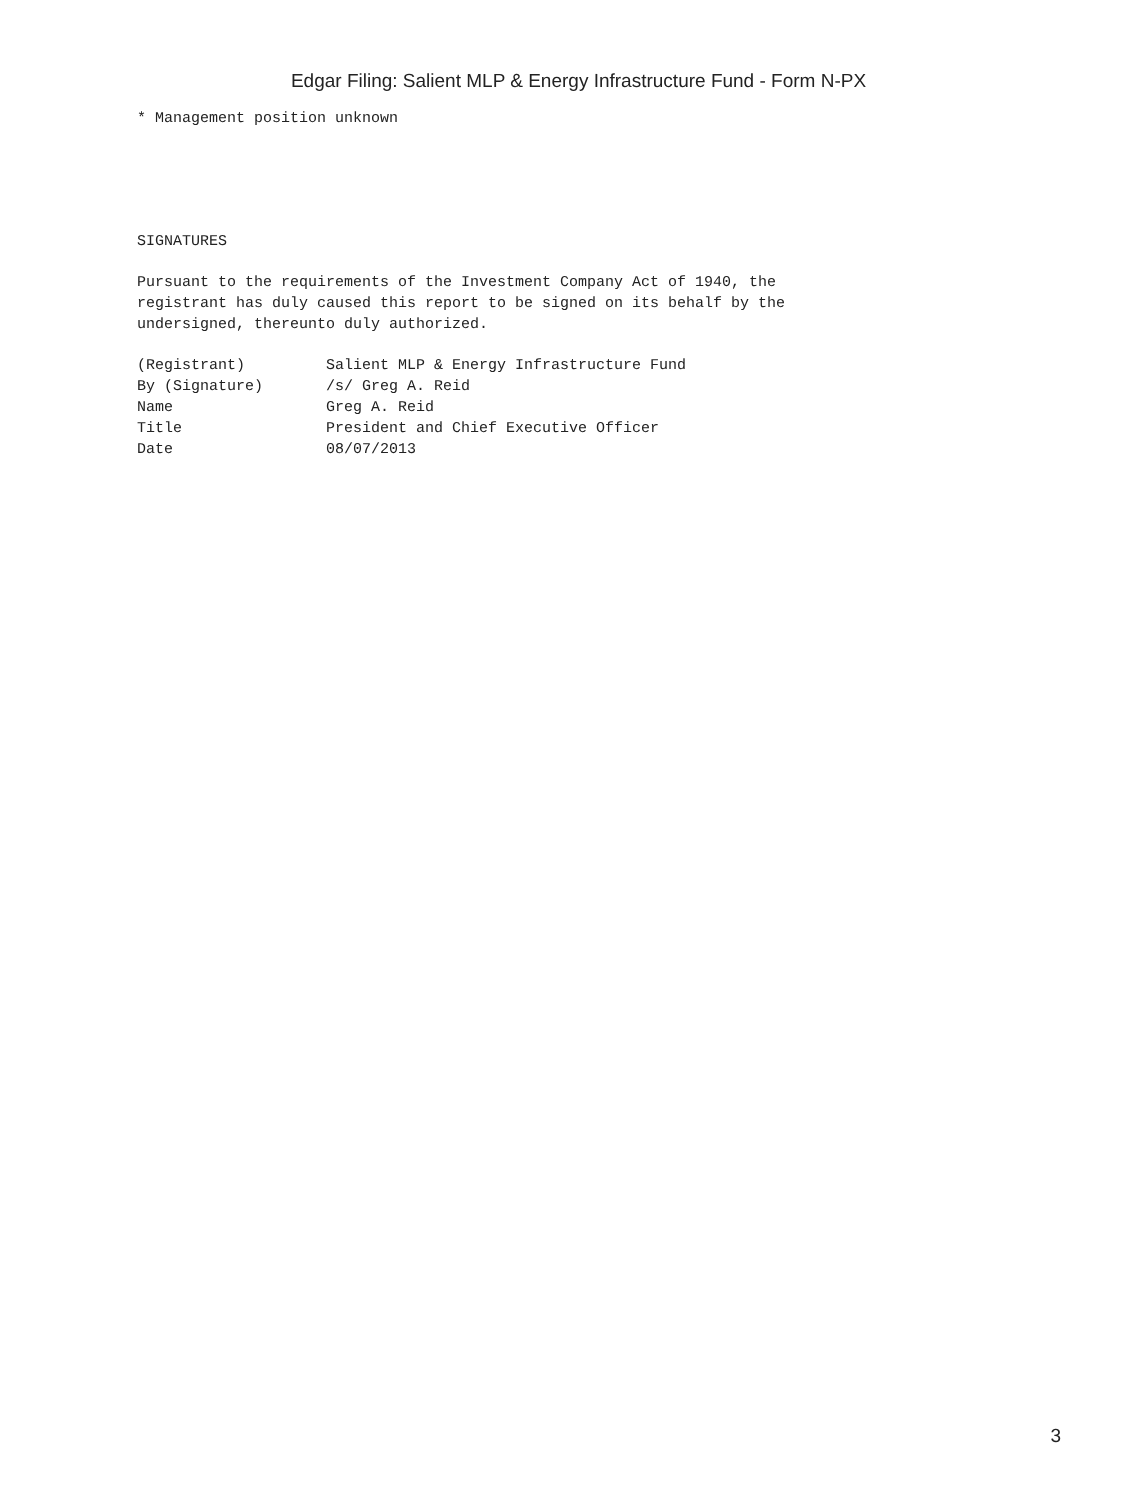Edgar Filing: Salient MLP & Energy Infrastructure Fund - Form N-PX
* Management position unknown
SIGNATURES
Pursuant to the requirements of the Investment Company Act of 1940, the registrant has duly caused this report to be signed on its behalf by the undersigned, thereunto duly authorized.
(Registrant) Salient MLP & Energy Infrastructure Fund By (Signature) /s/ Greg A. Reid Name Greg A. Reid Title President and Chief Executive Officer Date 08/07/2013
3